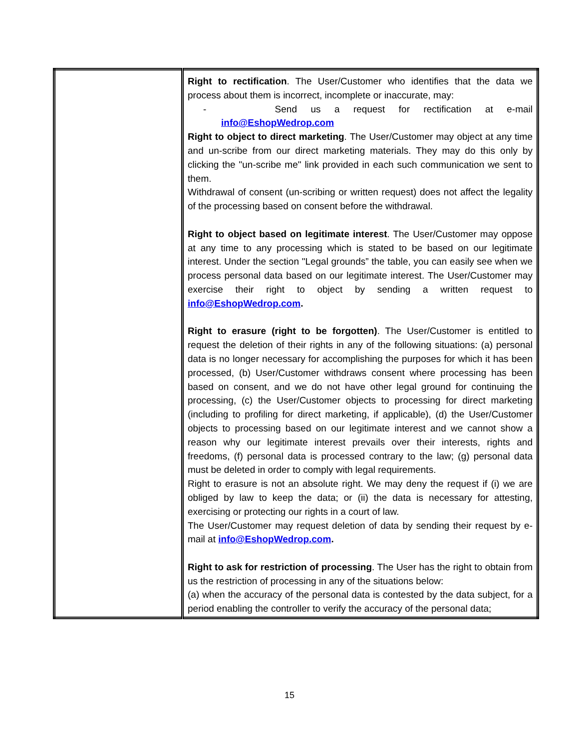| | Right to rectification . The User/Customer who identifies that the data we process about them is incorrect, incomplete or inaccurate, may: - Send us a request for rectification at e-mail info@EshopWedrop.com Right to object to direct marketing . The User/Customer may object at any time and un-scribe from our direct marketing materials. They may do this only by clicking the "un-scribe me" link provided in each such communication we sent to them. Withdrawal of consent (un-scribing or written request) does not affect the legality of the processing based on consent before the withdrawal. Right to object based on legitimate interest . The User/Customer may oppose at any time to any processing which is stated to be based on our legitimate interest. Under the section "Legal grounds” the table, you can easily see when we process personal data based on our legitimate interest. The User/Customer may exercise their right to object by sending a written request to info@EshopWedrop.com . Right to erasure (right to be forgotten) . The User/Customer is entitled to request the deletion of their rights in any of the following situations: (a) personal data is no longer necessary for accomplishing the purposes for which it has been processed, (b) User/Customer withdraws consent where processing has been based on consent, and we do not have other legal ground for continuing the processing, (c) the User/Customer objects to processing for direct marketing (including to profiling for direct marketing, if applicable), (d) the User/Customer objects to processing based on our legitimate interest and we cannot show a reason why our legitimate interest prevails over their interests, rights and freedoms, (f) personal data is processed contrary to the law; (g) personal data must be deleted in order to comply with legal requirements. Right to erasure is not an absolute right. We may deny the request if (i) we are obliged by law to keep the data; or (ii) the data is necessary for attesting, exercising or protecting our rights in a court of law. The User/Customer may request deletion of data by sending their request by e-mail at info@EshopWedrop.com . Right to ask for restriction of processing . The User has the right to obtain from us the restriction of processing in any of the situations below: (a) when the accuracy of the personal data is contested by the data subject, for a period enabling the controller to verify the accuracy of the personal data; |
15